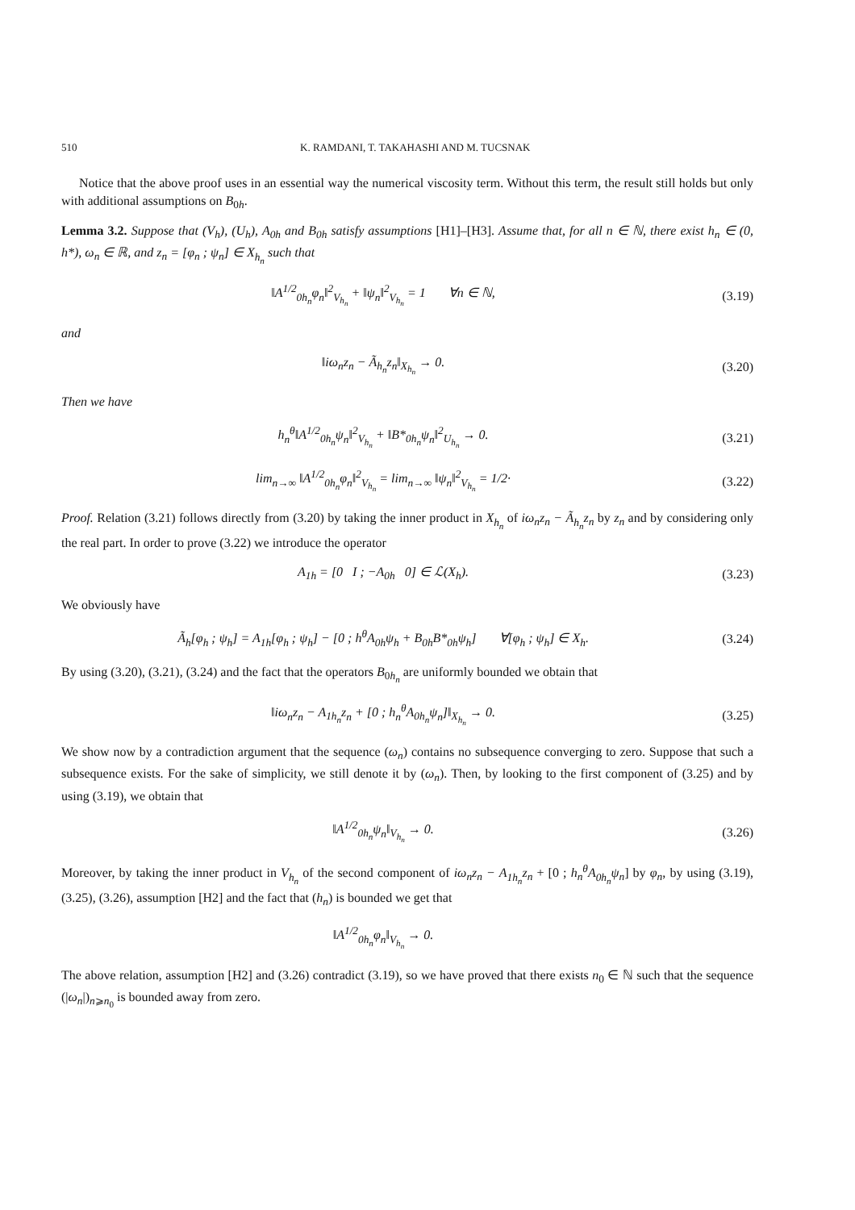510 K. RAMDANI, T. TAKAHASHI AND M. TUCSNAK
Notice that the above proof uses in an essential way the numerical viscosity term. Without this term, the result still holds but only with additional assumptions on B<sub>0h</sub>.
Lemma 3.2. Suppose that (V<sub>h</sub>), (U<sub>h</sub>), A<sub>0h</sub> and B<sub>0h</sub> satisfy assumptions [H1]–[H3]. Assume that, for all n ∈ ℕ, there exist h<sub>n</sub> ∈ (0, h*), ω<sub>n</sub> ∈ ℝ, and z<sub>n</sub> = [φ<sub>n</sub> ; ψ<sub>n</sub>] ∈ X<sub>h<sub>n</sub></sub> such that
‖A<sup>1/2</sup><sub>0h<sub>n</sub></sub>φ<sub>n</sub>‖<sup>2</sup><sub>V<sub>h<sub>n</sub></sub></sub> + ‖ψ<sub>n</sub>‖<sup>2</sup><sub>V<sub>h<sub>n</sub></sub></sub> = 1 ∀n ∈ ℕ, (3.19)
and
‖iω<sub>n</sub>z<sub>n</sub> − Ã<sub>h<sub>n</sub></sub>z<sub>n</sub>‖<sub>X<sub>h<sub>n</sub></sub></sub> → 0. (3.20)
Then we have
h<sub>n</sub><sup>θ</sup>‖A<sup>1/2</sup><sub>0h<sub>n</sub></sub>ψ<sub>n</sub>‖<sup>2</sup><sub>V<sub>h<sub>n</sub></sub></sub> + ‖B*<sub>0h<sub>n</sub></sub>ψ<sub>n</sub>‖<sup>2</sup><sub>U<sub>h<sub>n</sub></sub></sub> → 0. (3.21)
lim<sub>n→∞</sub> ‖A<sup>1/2</sup><sub>0h<sub>n</sub></sub>φ<sub>n</sub>‖<sup>2</sup><sub>V<sub>h<sub>n</sub></sub></sub> = lim<sub>n→∞</sub> ‖ψ<sub>n</sub>‖<sup>2</sup><sub>V<sub>h<sub>n</sub></sub></sub> = 1/2· (3.22)
Proof. Relation (3.21) follows directly from (3.20) by taking the inner product in X<sub>h<sub>n</sub></sub> of iω<sub>n</sub>z<sub>n</sub> − Ã<sub>h<sub>n</sub></sub>z<sub>n</sub> by z<sub>n</sub> and by considering only the real part. In order to prove (3.22) we introduce the operator
A<sub>1h</sub> = [0 I ; −A<sub>0h</sub> 0] ∈ ℒ(X<sub>h</sub>). (3.23)
We obviously have
Ã<sub>h</sub>[φ<sub>h</sub> ; ψ<sub>h</sub>] = A<sub>1h</sub>[φ<sub>h</sub> ; ψ<sub>h</sub>] − [0 ; h<sup>θ</sup>A<sub>0h</sub>ψ<sub>h</sub> + B<sub>0h</sub>B*<sub>0h</sub>ψ<sub>h</sub>] ∀[φ<sub>h</sub> ; ψ<sub>h</sub>] ∈ X<sub>h</sub>. (3.24)
By using (3.20), (3.21), (3.24) and the fact that the operators B<sub>0h<sub>n</sub></sub> are uniformly bounded we obtain that
‖iω<sub>n</sub>z<sub>n</sub> − A<sub>1h<sub>n</sub></sub>z<sub>n</sub> + [0 ; h<sub>n</sub><sup>θ</sup>A<sub>0h<sub>n</sub></sub>ψ<sub>n</sub>]‖<sub>X<sub>h<sub>n</sub></sub></sub> → 0. (3.25)
We show now by a contradiction argument that the sequence (ω<sub>n</sub>) contains no subsequence converging to zero. Suppose that such a subsequence exists. For the sake of simplicity, we still denote it by (ω<sub>n</sub>). Then, by looking to the first component of (3.25) and by using (3.19), we obtain that
‖A<sup>1/2</sup><sub>0h<sub>n</sub></sub>ψ<sub>n</sub>‖<sub>V<sub>h<sub>n</sub></sub></sub> → 0. (3.26)
Moreover, by taking the inner product in V<sub>h<sub>n</sub></sub> of the second component of iω<sub>n</sub>z<sub>n</sub> − A<sub>1h<sub>n</sub></sub>z<sub>n</sub> + [0 ; h<sub>n</sub><sup>θ</sup>A<sub>0h<sub>n</sub></sub>ψ<sub>n</sub>] by φ<sub>n</sub>, by using (3.19), (3.25), (3.26), assumption [H2] and the fact that (h<sub>n</sub>) is bounded we get that
‖A<sup>1/2</sup><sub>0h<sub>n</sub></sub>φ<sub>n</sub>‖<sub>V<sub>h<sub>n</sub></sub></sub> → 0.
The above relation, assumption [H2] and (3.26) contradict (3.19), so we have proved that there exists n<sub>0</sub> ∈ ℕ such that the sequence (|ω<sub>n</sub>|)<sub>n⩾n<sub>0</sub></sub> is bounded away from zero.